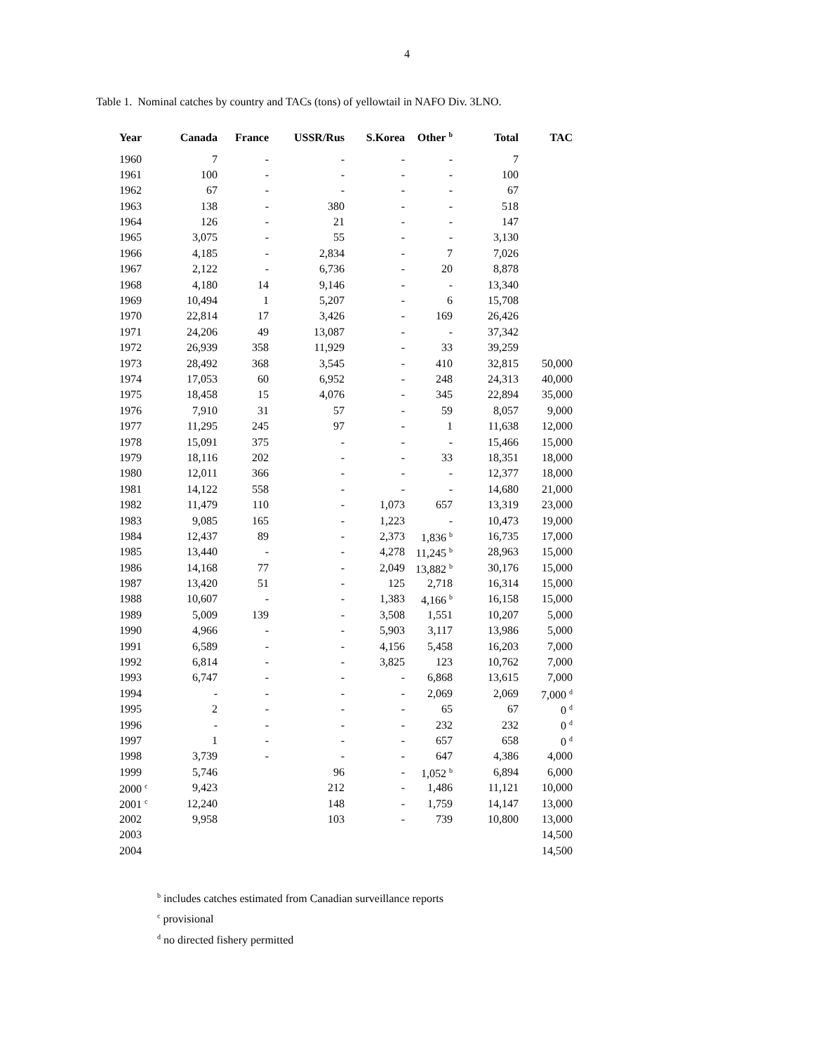4
Table 1. Nominal catches by country and TACs (tons) of yellowtail in NAFO Div. 3LNO.
| Year | Canada | France | USSR/Rus | S.Korea | Other <sup>b</sup> | Total | TAC |
| --- | --- | --- | --- | --- | --- | --- | --- |
| 1960 | 7 | - | - | - | - | 7 | |
| 1961 | 100 | - | - | - | - | 100 | |
| 1962 | 67 | - | - | - | - | 67 | |
| 1963 | 138 | - | 380 | - | - | 518 | |
| 1964 | 126 | - | 21 | - | - | 147 | |
| 1965 | 3,075 | - | 55 | - | - | 3,130 | |
| 1966 | 4,185 | - | 2,834 | - | 7 | 7,026 | |
| 1967 | 2,122 | - | 6,736 | - | 20 | 8,878 | |
| 1968 | 4,180 | 14 | 9,146 | - | - | 13,340 | |
| 1969 | 10,494 | 1 | 5,207 | - | 6 | 15,708 | |
| 1970 | 22,814 | 17 | 3,426 | - | 169 | 26,426 | |
| 1971 | 24,206 | 49 | 13,087 | - | - | 37,342 | |
| 1972 | 26,939 | 358 | 11,929 | - | 33 | 39,259 | |
| 1973 | 28,492 | 368 | 3,545 | - | 410 | 32,815 | 50,000 |
| 1974 | 17,053 | 60 | 6,952 | - | 248 | 24,313 | 40,000 |
| 1975 | 18,458 | 15 | 4,076 | - | 345 | 22,894 | 35,000 |
| 1976 | 7,910 | 31 | 57 | - | 59 | 8,057 | 9,000 |
| 1977 | 11,295 | 245 | 97 | - | 1 | 11,638 | 12,000 |
| 1978 | 15,091 | 375 | - | - | - | 15,466 | 15,000 |
| 1979 | 18,116 | 202 | - | - | 33 | 18,351 | 18,000 |
| 1980 | 12,011 | 366 | - | - | - | 12,377 | 18,000 |
| 1981 | 14,122 | 558 | - | - | - | 14,680 | 21,000 |
| 1982 | 11,479 | 110 | - | 1,073 | 657 | 13,319 | 23,000 |
| 1983 | 9,085 | 165 | - | 1,223 | - | 10,473 | 19,000 |
| 1984 | 12,437 | 89 | - | 2,373 | 1,836 <sup>b</sup> | 16,735 | 17,000 |
| 1985 | 13,440 | - | - | 4,278 | 11,245 <sup>b</sup> | 28,963 | 15,000 |
| 1986 | 14,168 | 77 | - | 2,049 | 13,882 <sup>b</sup> | 30,176 | 15,000 |
| 1987 | 13,420 | 51 | - | 125 | 2,718 | 16,314 | 15,000 |
| 1988 | 10,607 | - | - | 1,383 | 4,166 <sup>b</sup> | 16,158 | 15,000 |
| 1989 | 5,009 | 139 | - | 3,508 | 1,551 | 10,207 | 5,000 |
| 1990 | 4,966 | - | - | 5,903 | 3,117 | 13,986 | 5,000 |
| 1991 | 6,589 | - | - | 4,156 | 5,458 | 16,203 | 7,000 |
| 1992 | 6,814 | - | - | 3,825 | 123 | 10,762 | 7,000 |
| 1993 | 6,747 | - | - | - | 6,868 | 13,615 | 7,000 |
| 1994 | - | - | - | - | 2,069 | 2,069 | 7,000 <sup>d</sup> |
| 1995 | 2 | - | - | - | 65 | 67 | 0 <sup>d</sup> |
| 1996 | - | - | - | - | 232 | 232 | 0 <sup>d</sup> |
| 1997 | 1 | - | - | - | 657 | 658 | 0 <sup>d</sup> |
| 1998 | 3,739 | - | - | - | 647 | 4,386 | 4,000 |
| 1999 | 5,746 | | 96 | - | 1,052 <sup>b</sup> | 6,894 | 6,000 |
| 2000 <sup>c</sup> | 9,423 | | 212 | - | 1,486 | 11,121 | 10,000 |
| 2001 <sup>c</sup> | 12,240 | | 148 | - | 1,759 | 14,147 | 13,000 |
| 2002 | 9,958 | | 103 | - | 739 | 10,800 | 13,000 |
| 2003 | | | | | | | 14,500 |
| 2004 | | | | | | | 14,500 |
<sup>b</sup> includes catches estimated from Canadian surveillance reports
<sup>c</sup> provisional
<sup>d</sup> no directed fishery permitted